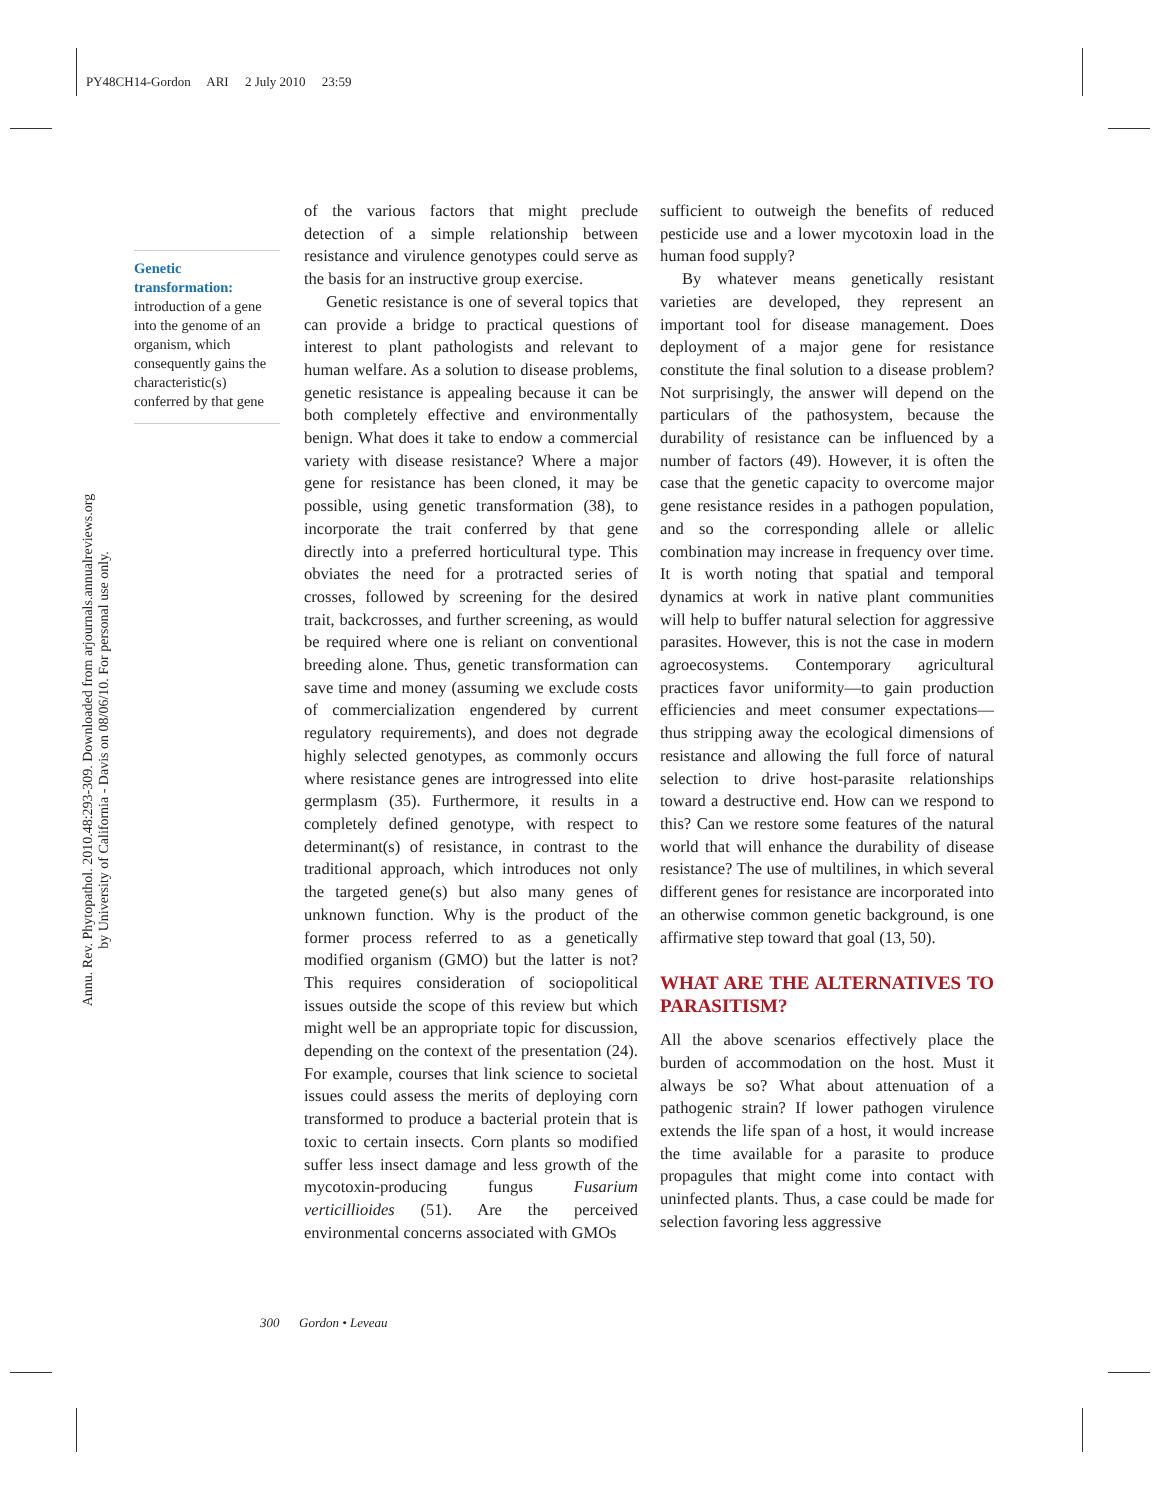PY48CH14-Gordon ARI 2 July 2010 23:59
Annu. Rev. Phytopathol. 2010.48:293-309. Downloaded from arjournals.annualreviews.org
by University of California - Davis on 08/06/10. For personal use only.
Genetic transformation:
introduction of a gene into the genome of an organism, which consequently gains the characteristic(s) conferred by that gene
of the various factors that might preclude detection of a simple relationship between resistance and virulence genotypes could serve as the basis for an instructive group exercise.
Genetic resistance is one of several topics that can provide a bridge to practical questions of interest to plant pathologists and relevant to human welfare. As a solution to disease problems, genetic resistance is appealing because it can be both completely effective and environmentally benign. What does it take to endow a commercial variety with disease resistance? Where a major gene for resistance has been cloned, it may be possible, using genetic transformation (38), to incorporate the trait conferred by that gene directly into a preferred horticultural type. This obviates the need for a protracted series of crosses, followed by screening for the desired trait, backcrosses, and further screening, as would be required where one is reliant on conventional breeding alone. Thus, genetic transformation can save time and money (assuming we exclude costs of commercialization engendered by current regulatory requirements), and does not degrade highly selected genotypes, as commonly occurs where resistance genes are introgressed into elite germplasm (35). Furthermore, it results in a completely defined genotype, with respect to determinant(s) of resistance, in contrast to the traditional approach, which introduces not only the targeted gene(s) but also many genes of unknown function. Why is the product of the former process referred to as a genetically modified organism (GMO) but the latter is not? This requires consideration of sociopolitical issues outside the scope of this review but which might well be an appropriate topic for discussion, depending on the context of the presentation (24). For example, courses that link science to societal issues could assess the merits of deploying corn transformed to produce a bacterial protein that is toxic to certain insects. Corn plants so modified suffer less insect damage and less growth of the mycotoxin-producing fungus Fusarium verticillioides (51). Are the perceived environmental concerns associated with GMOs
sufficient to outweigh the benefits of reduced pesticide use and a lower mycotoxin load in the human food supply?
By whatever means genetically resistant varieties are developed, they represent an important tool for disease management. Does deployment of a major gene for resistance constitute the final solution to a disease problem? Not surprisingly, the answer will depend on the particulars of the pathosystem, because the durability of resistance can be influenced by a number of factors (49). However, it is often the case that the genetic capacity to overcome major gene resistance resides in a pathogen population, and so the corresponding allele or allelic combination may increase in frequency over time. It is worth noting that spatial and temporal dynamics at work in native plant communities will help to buffer natural selection for aggressive parasites. However, this is not the case in modern agroecosystems. Contemporary agricultural practices favor uniformity—to gain production efficiencies and meet consumer expectations—thus stripping away the ecological dimensions of resistance and allowing the full force of natural selection to drive host-parasite relationships toward a destructive end. How can we respond to this? Can we restore some features of the natural world that will enhance the durability of disease resistance? The use of multilines, in which several different genes for resistance are incorporated into an otherwise common genetic background, is one affirmative step toward that goal (13, 50).
WHAT ARE THE ALTERNATIVES TO PARASITISM?
All the above scenarios effectively place the burden of accommodation on the host. Must it always be so? What about attenuation of a pathogenic strain? If lower pathogen virulence extends the life span of a host, it would increase the time available for a parasite to produce propagules that might come into contact with uninfected plants. Thus, a case could be made for selection favoring less aggressive
300 Gordon • Leveau